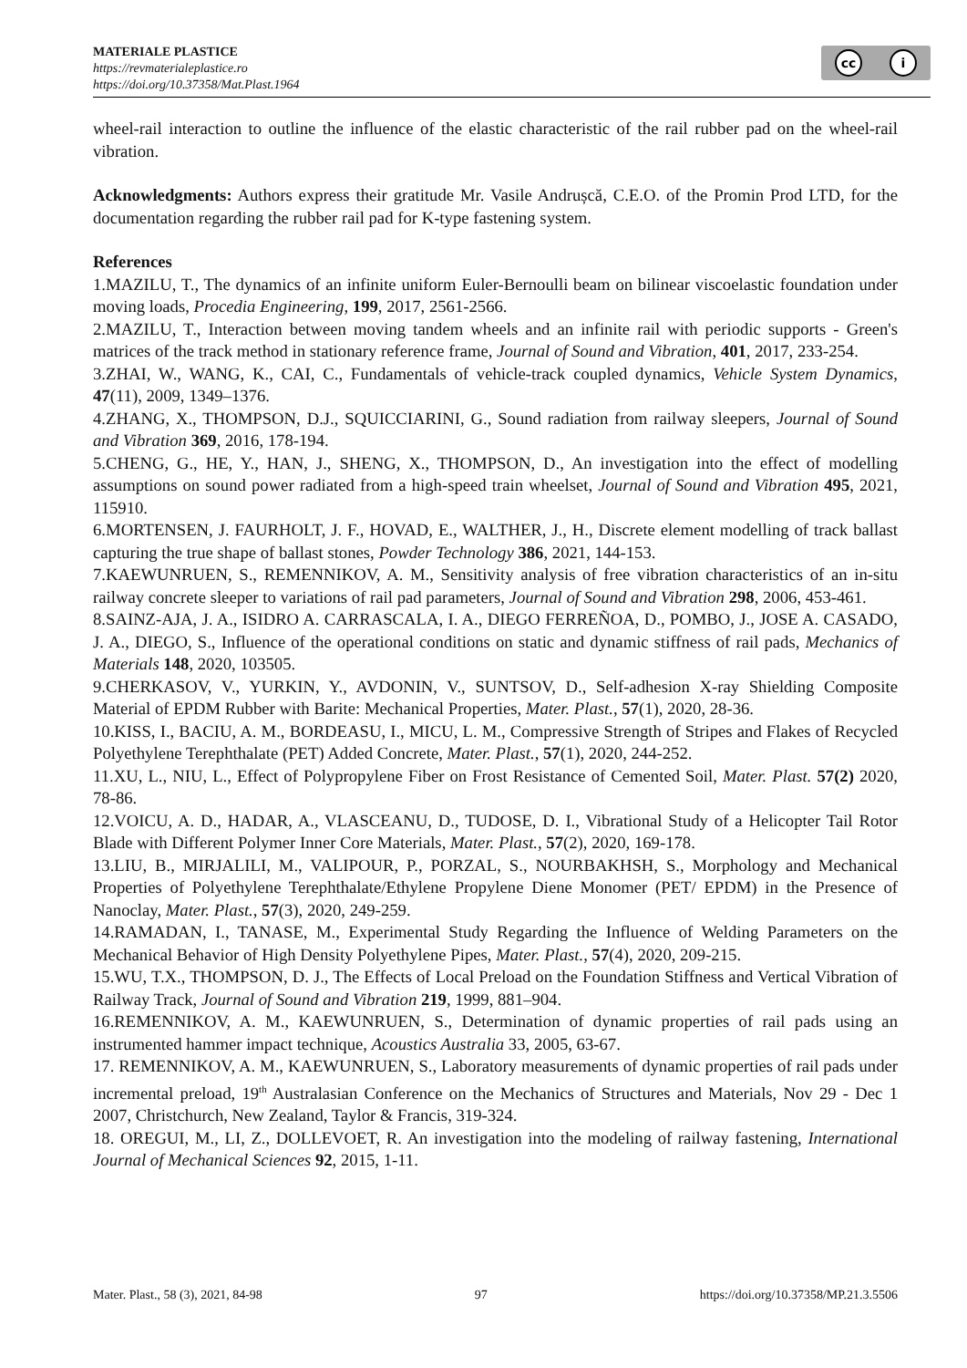MATERIALE PLASTICE
https://revmaterialeplastice.ro
https://doi.org/10.37358/Mat.Plast.1964
cc i
wheel-rail interaction to outline the influence of the elastic characteristic of the rail rubber pad on the wheel-rail vibration.
Acknowledgments: Authors express their gratitude Mr. Vasile Andrușcă, C.E.O. of the Promin Prod LTD, for the documentation regarding the rubber rail pad for K-type fastening system.
References
1.MAZILU, T., The dynamics of an infinite uniform Euler-Bernoulli beam on bilinear viscoelastic foundation under moving loads, Procedia Engineering, 199, 2017, 2561-2566.
2.MAZILU, T., Interaction between moving tandem wheels and an infinite rail with periodic supports - Green's matrices of the track method in stationary reference frame, Journal of Sound and Vibration, 401, 2017, 233-254.
3.ZHAI, W., WANG, K., CAI, C., Fundamentals of vehicle-track coupled dynamics, Vehicle System Dynamics, 47(11), 2009, 1349–1376.
4.ZHANG, X., THOMPSON, D.J., SQUICCIARINI, G., Sound radiation from railway sleepers, Journal of Sound and Vibration 369, 2016, 178-194.
5.CHENG, G., HE, Y., HAN, J., SHENG, X., THOMPSON, D., An investigation into the effect of modelling assumptions on sound power radiated from a high-speed train wheelset, Journal of Sound and Vibration 495, 2021, 115910.
6.MORTENSEN, J. FAURHOLT, J. F., HOVAD, E., WALTHER, J., H., Discrete element modelling of track ballast capturing the true shape of ballast stones, Powder Technology 386, 2021, 144-153.
7.KAEWUNRUEN, S., REMENNIKOV, A. M., Sensitivity analysis of free vibration characteristics of an in-situ railway concrete sleeper to variations of rail pad parameters, Journal of Sound and Vibration 298, 2006, 453-461.
8.SAINZ-AJA, J. A., ISIDRO A. CARRASCALA, I. A., DIEGO FERREÑOA, D., POMBO, J., JOSE A. CASADO, J. A., DIEGO, S., Influence of the operational conditions on static and dynamic stiffness of rail pads, Mechanics of Materials 148, 2020, 103505.
9.CHERKASOV, V., YURKIN, Y., AVDONIN, V., SUNTSOV, D., Self-adhesion X-ray Shielding Composite Material of EPDM Rubber with Barite: Mechanical Properties, Mater. Plast., 57(1), 2020, 28-36.
10.KISS, I., BACIU, A. M., BORDEASU, I., MICU, L. M., Compressive Strength of Stripes and Flakes of Recycled Polyethylene Terephthalate (PET) Added Concrete, Mater. Plast., 57(1), 2020, 244-252.
11.XU, L., NIU, L., Effect of Polypropylene Fiber on Frost Resistance of Cemented Soil, Mater. Plast. 57(2) 2020, 78-86.
12.VOICU, A. D., HADAR, A., VLASCEANU, D., TUDOSE, D. I., Vibrational Study of a Helicopter Tail Rotor Blade with Different Polymer Inner Core Materials, Mater. Plast., 57(2), 2020, 169-178.
13.LIU, B., MIRJALILI, M., VALIPOUR, P., PORZAL, S., NOURBAKHSH, S., Morphology and Mechanical Properties of Polyethylene Terephthalate/Ethylene Propylene Diene Monomer (PET/ EPDM) in the Presence of Nanoclay, Mater. Plast., 57(3), 2020, 249-259.
14.RAMADAN, I., TANASE, M., Experimental Study Regarding the Influence of Welding Parameters on the Mechanical Behavior of High Density Polyethylene Pipes, Mater. Plast., 57(4), 2020, 209-215.
15.WU, T.X., THOMPSON, D. J., The Effects of Local Preload on the Foundation Stiffness and Vertical Vibration of Railway Track, Journal of Sound and Vibration 219, 1999, 881–904.
16.REMENNIKOV, A. M., KAEWUNRUEN, S., Determination of dynamic properties of rail pads using an instrumented hammer impact technique, Acoustics Australia 33, 2005, 63-67.
17. REMENNIKOV, A. M., KAEWUNRUEN, S., Laboratory measurements of dynamic properties of rail pads under incremental preload, 19<sup>th</sup> Australasian Conference on the Mechanics of Structures and Materials, Nov 29 - Dec 1 2007, Christchurch, New Zealand, Taylor & Francis, 319-324.
18. OREGUI, M., LI, Z., DOLLEVOET, R. An investigation into the modeling of railway fastening, International Journal of Mechanical Sciences 92, 2015, 1-11.
Mater. Plast., 58 (3), 2021, 84-98 97 https://doi.org/10.37358/MP.21.3.5506